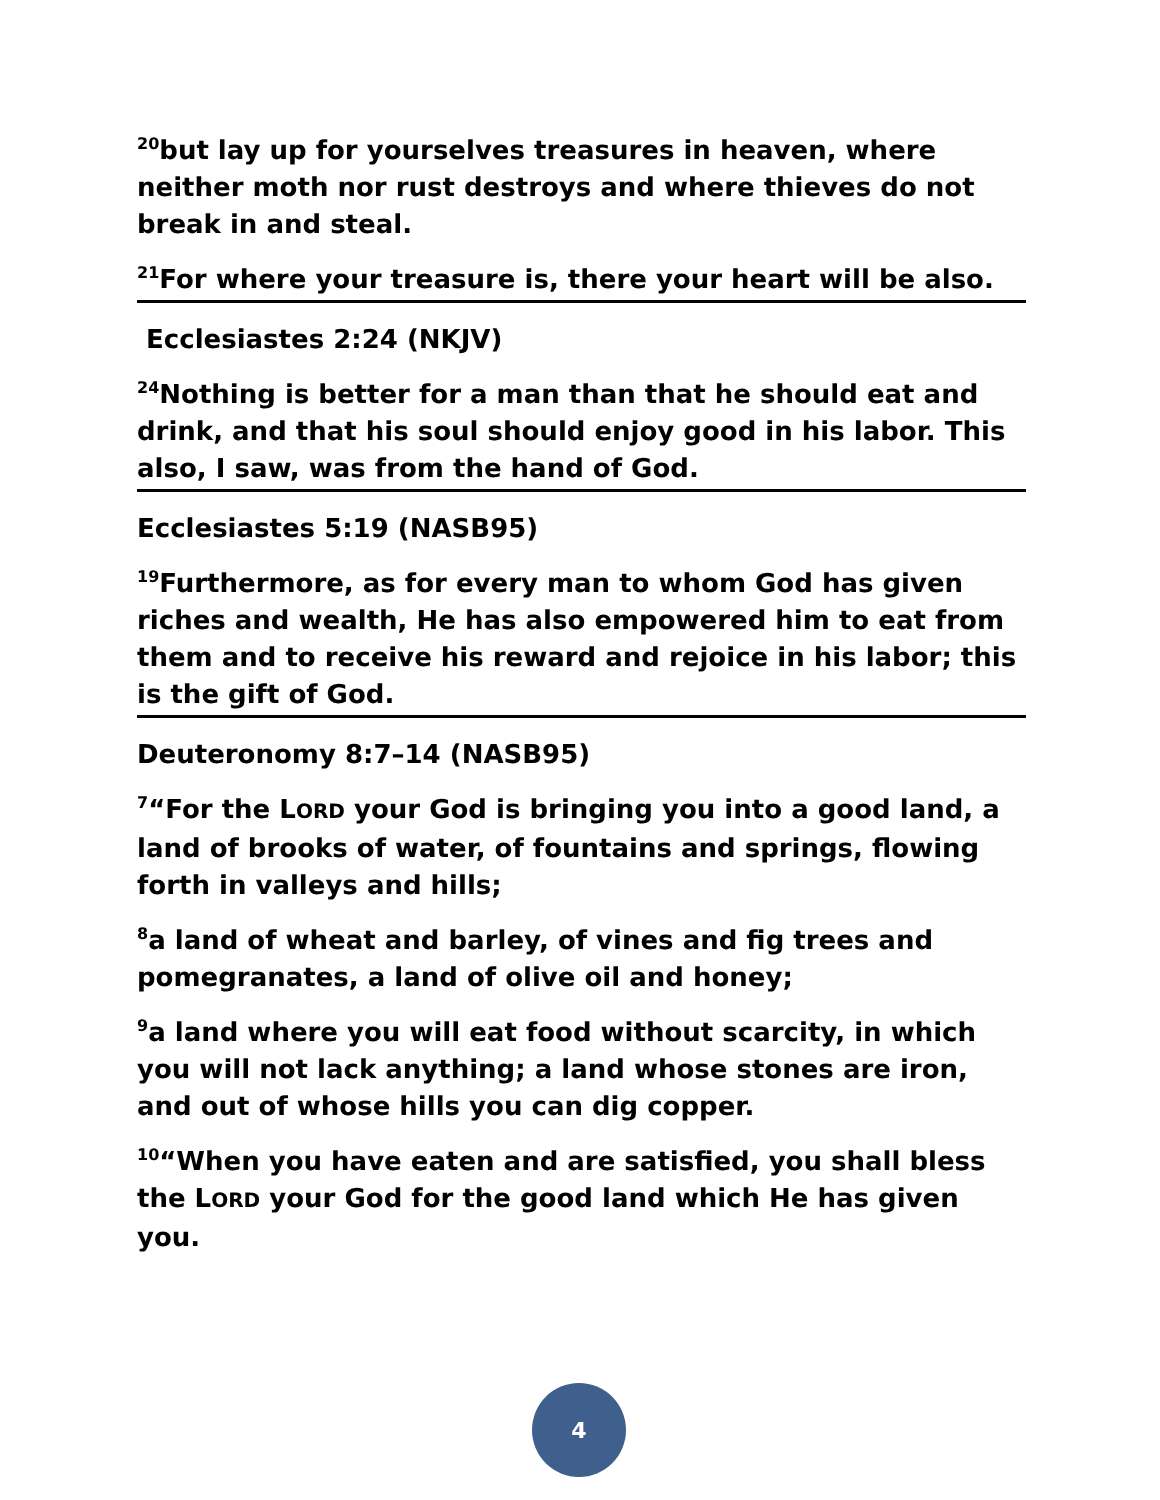<sup>20</sup> but lay up for yourselves treasures in heaven, where neither moth nor rust destroys and where thieves do not break in and steal.
<sup>21</sup> For where your treasure is, there your heart will be also.
Ecclesiastes 2:24 (NKJV)
<sup>24</sup> Nothing is better for a man than that he should eat and drink, and that his soul should enjoy good in his labor. This also, I saw, was from the hand of God.
Ecclesiastes 5:19 (NASB95)
<sup>19</sup> Furthermore, as for every man to whom God has given riches and wealth, He has also empowered him to eat from them and to receive his reward and rejoice in his labor; this is the gift of God.
Deuteronomy 8:7–14 (NASB95)
<sup>7</sup> “For the LORD your God is bringing you into a good land, a land of brooks of water, of fountains and springs, flowing forth in valleys and hills;
<sup>8</sup> a land of wheat and barley, of vines and fig trees and pomegranates, a land of olive oil and honey;
<sup>9</sup> a land where you will eat food without scarcity, in which you will not lack anything; a land whose stones are iron, and out of whose hills you can dig copper.
<sup>10</sup> “When you have eaten and are satisfied, you shall bless the LORD your God for the good land which He has given you.
4